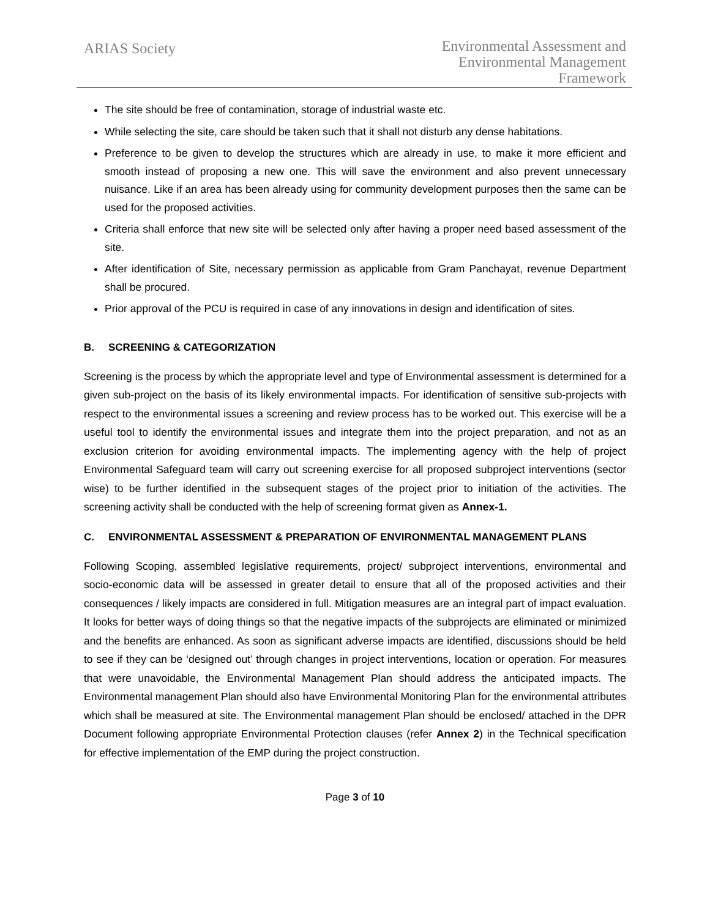ARIAS Society
Environmental Assessment and
Environmental Management
Framework
The site should be free of contamination, storage of industrial waste etc.
While selecting the site, care should be taken such that it shall not disturb any dense habitations.
Preference to be given to develop the structures which are already in use, to make it more efficient and smooth instead of proposing a new one. This will save the environment and also prevent unnecessary nuisance. Like if an area has been already using for community development purposes then the same can be used for the proposed activities.
Criteria shall enforce that new site will be selected only after having a proper need based assessment of the site.
After identification of Site, necessary permission as applicable from Gram Panchayat, revenue Department shall be procured.
Prior approval of the PCU is required in case of any innovations in design and identification of sites.
B. SCREENING & CATEGORIZATION
Screening is the process by which the appropriate level and type of Environmental assessment is determined for a given sub-project on the basis of its likely environmental impacts. For identification of sensitive sub-projects with respect to the environmental issues a screening and review process has to be worked out. This exercise will be a useful tool to identify the environmental issues and integrate them into the project preparation, and not as an exclusion criterion for avoiding environmental impacts. The implementing agency with the help of project Environmental Safeguard team will carry out screening exercise for all proposed subproject interventions (sector wise) to be further identified in the subsequent stages of the project prior to initiation of the activities. The screening activity shall be conducted with the help of screening format given as Annex-1.
C. ENVIRONMENTAL ASSESSMENT & PREPARATION OF ENVIRONMENTAL MANAGEMENT PLANS
Following Scoping, assembled legislative requirements, project/ subproject interventions, environmental and socio-economic data will be assessed in greater detail to ensure that all of the proposed activities and their consequences / likely impacts are considered in full. Mitigation measures are an integral part of impact evaluation. It looks for better ways of doing things so that the negative impacts of the subprojects are eliminated or minimized and the benefits are enhanced. As soon as significant adverse impacts are identified, discussions should be held to see if they can be ‘designed out’ through changes in project interventions, location or operation. For measures that were unavoidable, the Environmental Management Plan should address the anticipated impacts. The Environmental management Plan should also have Environmental Monitoring Plan for the environmental attributes which shall be measured at site. The Environmental management Plan should be enclosed/ attached in the DPR Document following appropriate Environmental Protection clauses (refer Annex 2) in the Technical specification for effective implementation of the EMP during the project construction.
Page 3 of 10